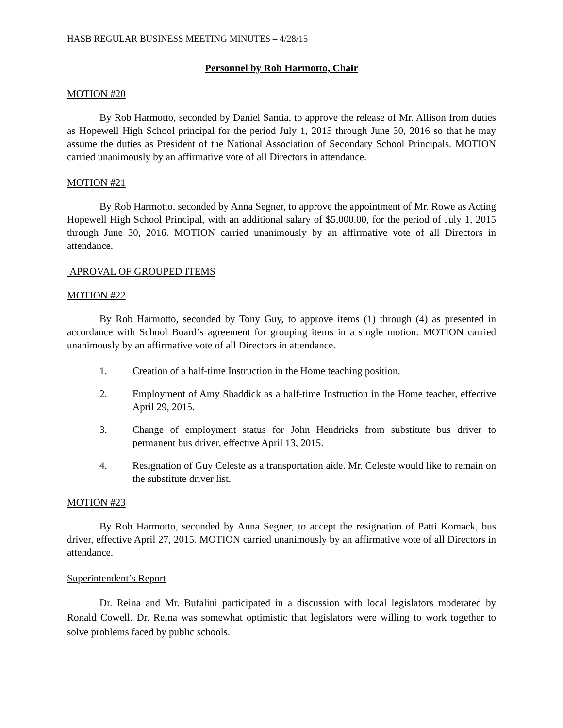HASB REGULAR BUSINESS MEETING MINUTES – 4/28/15
Personnel by Rob Harmotto, Chair
MOTION #20
By Rob Harmotto, seconded by Daniel Santia, to approve the release of Mr. Allison from duties as Hopewell High School principal for the period July 1, 2015 through June 30, 2016 so that he may assume the duties as President of the National Association of Secondary School Principals. MOTION carried unanimously by an affirmative vote of all Directors in attendance.
MOTION #21
By Rob Harmotto, seconded by Anna Segner, to approve the appointment of Mr. Rowe as Acting Hopewell High School Principal, with an additional salary of $5,000.00, for the period of July 1, 2015 through June 30, 2016. MOTION carried unanimously by an affirmative vote of all Directors in attendance.
APROVAL OF GROUPED ITEMS
MOTION #22
By Rob Harmotto, seconded by Tony Guy, to approve items (1) through (4) as presented in accordance with School Board’s agreement for grouping items in a single motion. MOTION carried unanimously by an affirmative vote of all Directors in attendance.
1. Creation of a half-time Instruction in the Home teaching position.
2. Employment of Amy Shaddick as a half-time Instruction in the Home teacher, effective April 29, 2015.
3. Change of employment status for John Hendricks from substitute bus driver to permanent bus driver, effective April 13, 2015.
4. Resignation of Guy Celeste as a transportation aide. Mr. Celeste would like to remain on the substitute driver list.
MOTION #23
By Rob Harmotto, seconded by Anna Segner, to accept the resignation of Patti Komack, bus driver, effective April 27, 2015. MOTION carried unanimously by an affirmative vote of all Directors in attendance.
Superintendent’s Report
Dr. Reina and Mr. Bufalini participated in a discussion with local legislators moderated by Ronald Cowell. Dr. Reina was somewhat optimistic that legislators were willing to work together to solve problems faced by public schools.